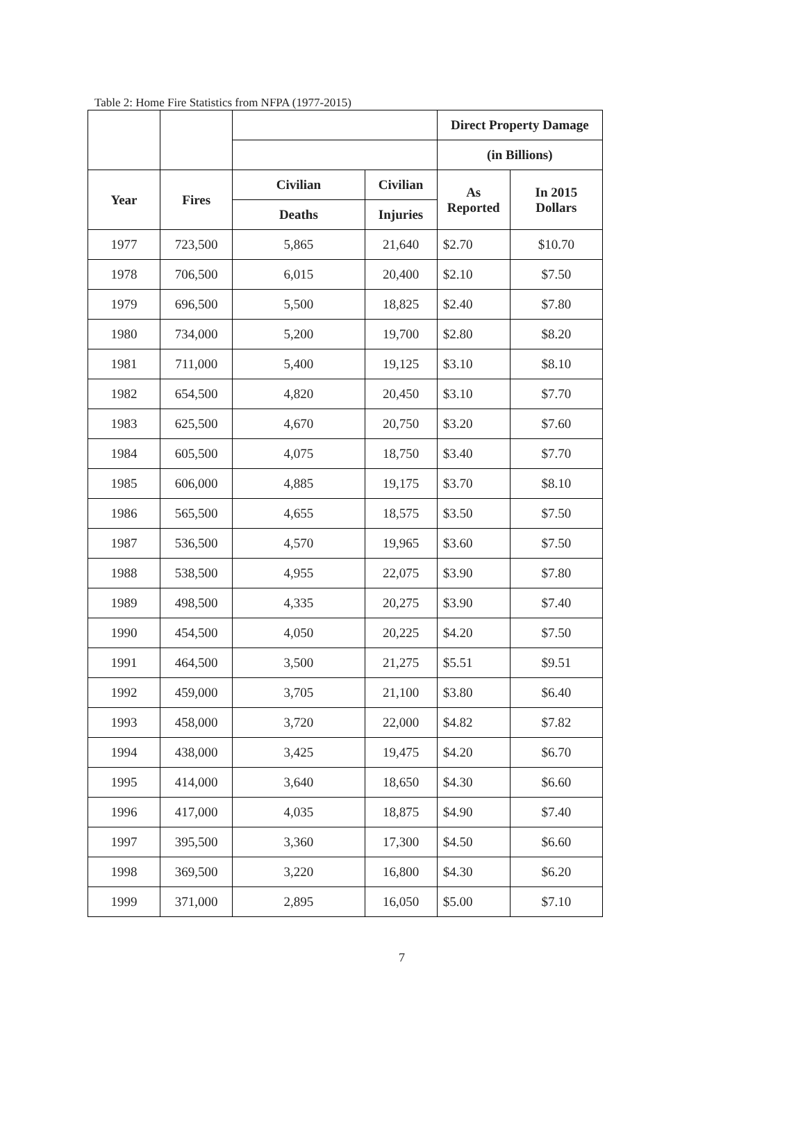Table 2: Home Fire Statistics from NFPA (1977-2015)
| | | | | Direct Property Damage | |
| --- | --- | --- | --- | --- | --- |
| | | | | (in Billions) | |
| Year | Fires | Civilian | Civilian | As Reported | In 2015 Dollars |
| | | Deaths | Injuries | | |
| 1977 | 723,500 | 5,865 | 21,640 | $2.70 | $10.70 |
| 1978 | 706,500 | 6,015 | 20,400 | $2.10 | $7.50 |
| 1979 | 696,500 | 5,500 | 18,825 | $2.40 | $7.80 |
| 1980 | 734,000 | 5,200 | 19,700 | $2.80 | $8.20 |
| 1981 | 711,000 | 5,400 | 19,125 | $3.10 | $8.10 |
| 1982 | 654,500 | 4,820 | 20,450 | $3.10 | $7.70 |
| 1983 | 625,500 | 4,670 | 20,750 | $3.20 | $7.60 |
| 1984 | 605,500 | 4,075 | 18,750 | $3.40 | $7.70 |
| 1985 | 606,000 | 4,885 | 19,175 | $3.70 | $8.10 |
| 1986 | 565,500 | 4,655 | 18,575 | $3.50 | $7.50 |
| 1987 | 536,500 | 4,570 | 19,965 | $3.60 | $7.50 |
| 1988 | 538,500 | 4,955 | 22,075 | $3.90 | $7.80 |
| 1989 | 498,500 | 4,335 | 20,275 | $3.90 | $7.40 |
| 1990 | 454,500 | 4,050 | 20,225 | $4.20 | $7.50 |
| 1991 | 464,500 | 3,500 | 21,275 | $5.51 | $9.51 |
| 1992 | 459,000 | 3,705 | 21,100 | $3.80 | $6.40 |
| 1993 | 458,000 | 3,720 | 22,000 | $4.82 | $7.82 |
| 1994 | 438,000 | 3,425 | 19,475 | $4.20 | $6.70 |
| 1995 | 414,000 | 3,640 | 18,650 | $4.30 | $6.60 |
| 1996 | 417,000 | 4,035 | 18,875 | $4.90 | $7.40 |
| 1997 | 395,500 | 3,360 | 17,300 | $4.50 | $6.60 |
| 1998 | 369,500 | 3,220 | 16,800 | $4.30 | $6.20 |
| 1999 | 371,000 | 2,895 | 16,050 | $5.00 | $7.10 |
7